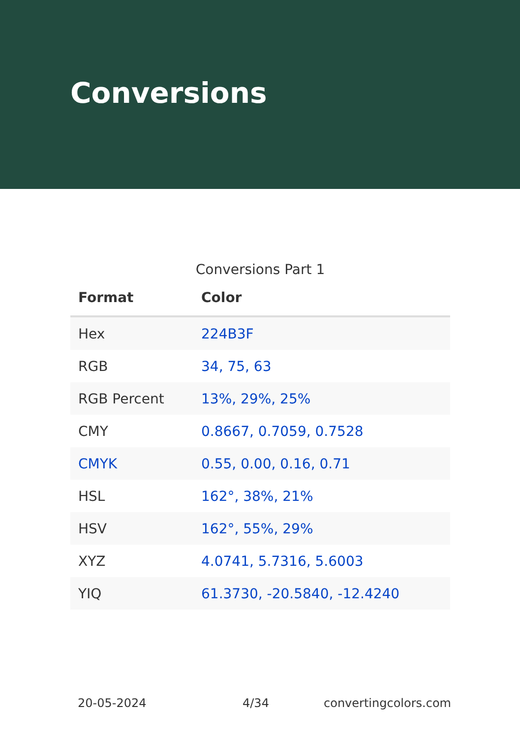Conversions
Conversions Part 1
| Format | Color |
| --- | --- |
| Hex | 224B3F |
| RGB | 34, 75, 63 |
| RGB Percent | 13%, 29%, 25% |
| CMY | 0.8667, 0.7059, 0.7528 |
| CMYK | 0.55, 0.00, 0.16, 0.71 |
| HSL | 162°, 38%, 21% |
| HSV | 162°, 55%, 29% |
| XYZ | 4.0741, 5.7316, 5.6003 |
| YIQ | 61.3730, -20.5840, -12.4240 |
20-05-2024 4/34 convertingcolors.com